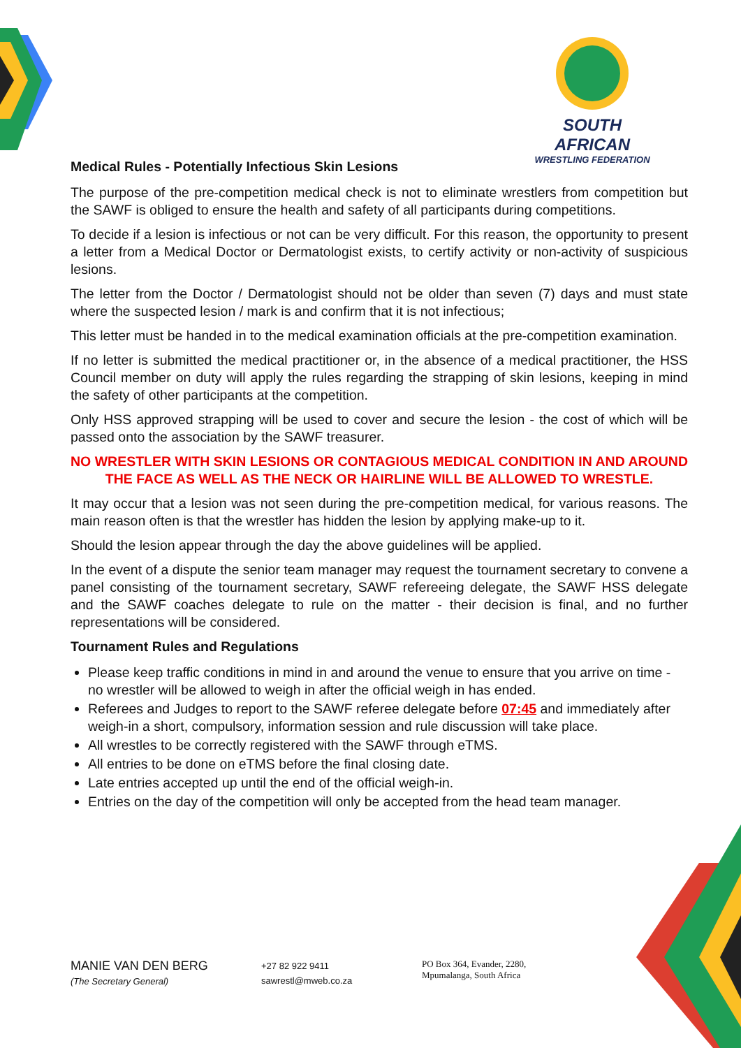SOUTH AFRICAN
WRESTLING FEDERATION
Medical Rules - Potentially Infectious Skin Lesions
The purpose of the pre-competition medical check is not to eliminate wrestlers from competition but the SAWF is obliged to ensure the health and safety of all participants during competitions.
To decide if a lesion is infectious or not can be very difficult. For this reason, the opportunity to present a letter from a Medical Doctor or Dermatologist exists, to certify activity or non-activity of suspicious lesions.
The letter from the Doctor / Dermatologist should not be older than seven (7) days and must state where the suspected lesion / mark is and confirm that it is not infectious;
This letter must be handed in to the medical examination officials at the pre-competition examination.
If no letter is submitted the medical practitioner or, in the absence of a medical practitioner, the HSS Council member on duty will apply the rules regarding the strapping of skin lesions, keeping in mind the safety of other participants at the competition.
Only HSS approved strapping will be used to cover and secure the lesion - the cost of which will be passed onto the association by the SAWF treasurer.
NO WRESTLER WITH SKIN LESIONS OR CONTAGIOUS MEDICAL CONDITION IN AND AROUND THE FACE AS WELL AS THE NECK OR HAIRLINE WILL BE ALLOWED TO WRESTLE.
It may occur that a lesion was not seen during the pre-competition medical, for various reasons. The main reason often is that the wrestler has hidden the lesion by applying make-up to it.
Should the lesion appear through the day the above guidelines will be applied.
In the event of a dispute the senior team manager may request the tournament secretary to convene a panel consisting of the tournament secretary, SAWF refereeing delegate, the SAWF HSS delegate and the SAWF coaches delegate to rule on the matter - their decision is final, and no further representations will be considered.
Tournament Rules and Regulations
Please keep traffic conditions in mind in and around the venue to ensure that you arrive on time - no wrestler will be allowed to weigh in after the official weigh in has ended.
Referees and Judges to report to the SAWF referee delegate before 07:45 and immediately after weigh-in a short, compulsory, information session and rule discussion will take place.
All wrestles to be correctly registered with the SAWF through eTMS.
All entries to be done on eTMS before the final closing date.
Late entries accepted up until the end of the official weigh-in.
Entries on the day of the competition will only be accepted from the head team manager.
MANIE VAN DEN BERG
(The Secretary General)
+27 82 922 9411
sawrestl@mweb.co.za
PO Box 364, Evander, 2280,
Mpumalanga, South Africa